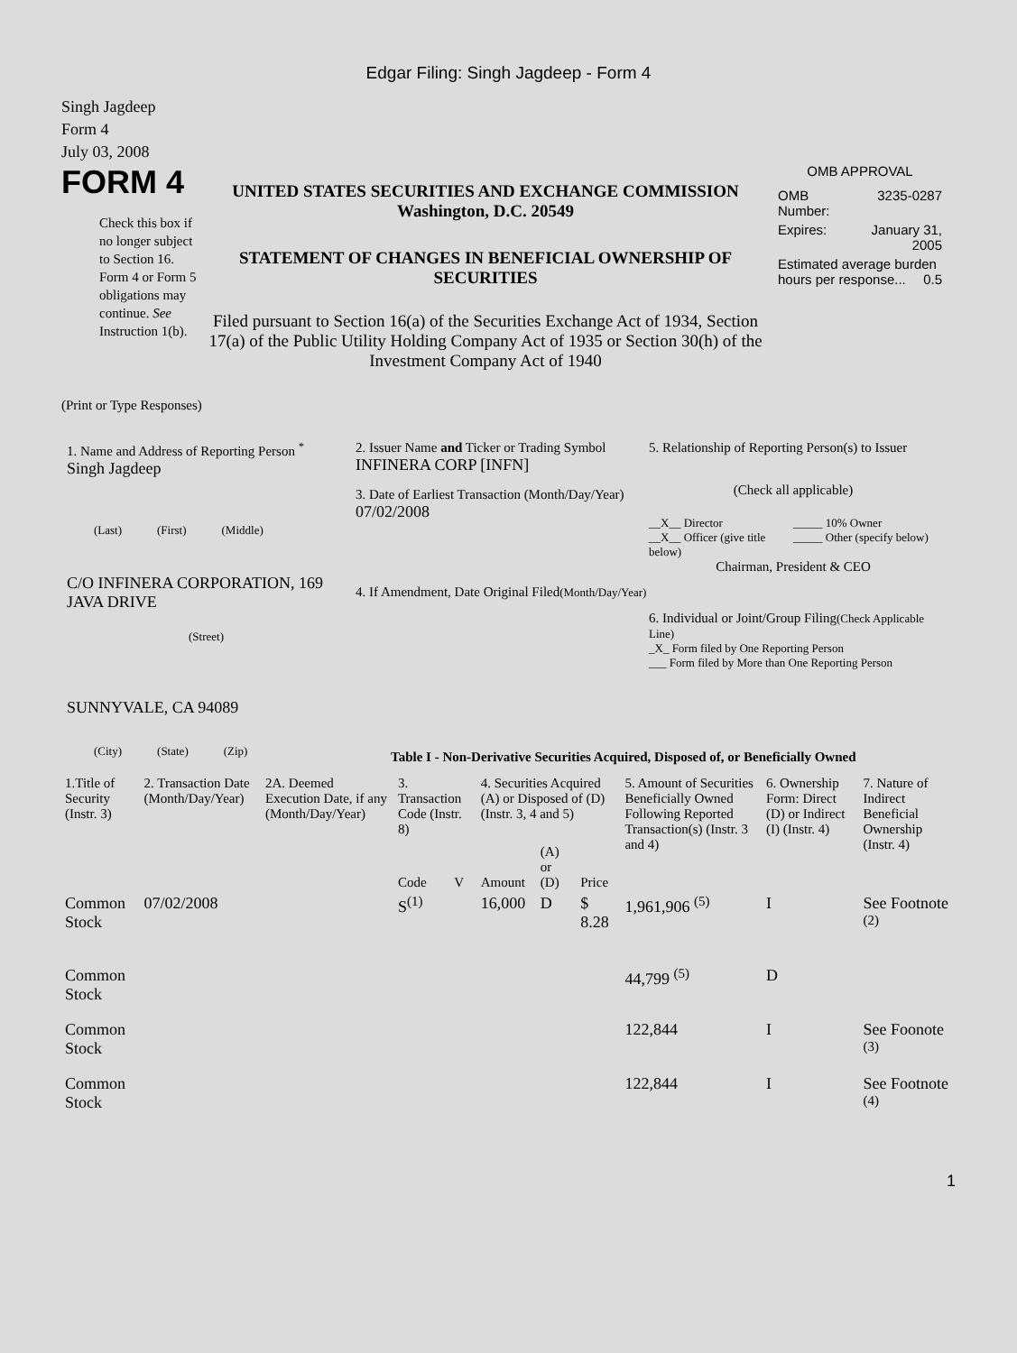Edgar Filing: Singh Jagdeep - Form 4
Singh Jagdeep
Form 4
July 03, 2008
FORM 4
Check this box if no longer subject to Section 16. Form 4 or Form 5 obligations may continue. See Instruction 1(b).
UNITED STATES SECURITIES AND EXCHANGE COMMISSION
Washington, D.C. 20549
STATEMENT OF CHANGES IN BENEFICIAL OWNERSHIP OF SECURITIES
Filed pursuant to Section 16(a) of the Securities Exchange Act of 1934, Section 17(a) of the Public Utility Holding Company Act of 1935 or Section 30(h) of the Investment Company Act of 1940
OMB APPROVAL
| OMB Number: | 3235-0287 |
| Expires: | January 31, 2005 |
| Estimated average burden hours per response... 0.5 | |
(Print or Type Responses)
1. Name and Address of Reporting Person <sup>*</sup>
Singh Jagdeep
(Last) (First) (Middle)
C/O INFINERA CORPORATION, 169 JAVA DRIVE
(Street)
SUNNYVALE, CA 94089
(City) (State) (Zip)
2. Issuer Name and Ticker or Trading Symbol
INFINERA CORP [INFN]
3. Date of Earliest Transaction (Month/Day/Year)
07/02/2008
4. If Amendment, Date Original Filed(Month/Day/Year)
5. Relationship of Reporting Person(s) to Issuer
(Check all applicable)
__X__ Director
__X__ Officer (give title below)
_____ 10% Owner
_____ Other (specify below)
Chairman, President & CEO
6. Individual or Joint/Group Filing(Check Applicable Line)
_X_ Form filed by One Reporting Person
___ Form filed by More than One Reporting Person
Table I - Non-Derivative Securities Acquired, Disposed of, or Beneficially Owned
| 1.Title of Security (Instr. 3) | 2. Transaction Date (Month/Day/Year) | 2A. Deemed Execution Date, if any (Month/Day/Year) | 3. Transaction Code (Instr. 8) | | 4. Securities Acquired (A) or Disposed of (D) (Instr. 3, 4 and 5) | | | 5. Amount of Securities Beneficially Owned Following Reported Transaction(s) (Instr. 3 and 4) | 6. Ownership Form: Direct (D) or Indirect (I) (Instr. 4) | 7. Nature of Indirect Beneficial Ownership (Instr. 4) |
| --- | --- | --- | --- | --- | --- | --- | --- | --- | --- | --- |
| | | | Code | V | Amount | (A) or (D) | Price | | | |
| Common Stock | 07/02/2008 | | S<sup>(1)</sup> | | 16,000 | D | $ 8.28 | 1,961,906 <sup>(5)</sup> | I | See Footnote <sup>(2)</sup> |
| Common Stock | | | | | | | | 44,799 <sup>(5)</sup> | D | |
| Common Stock | | | | | | | | 122,844 | I | See Foonote <sup>(3)</sup> |
| Common Stock | | | | | | | | 122,844 | I | See Footnote <sup>(4)</sup> |
1